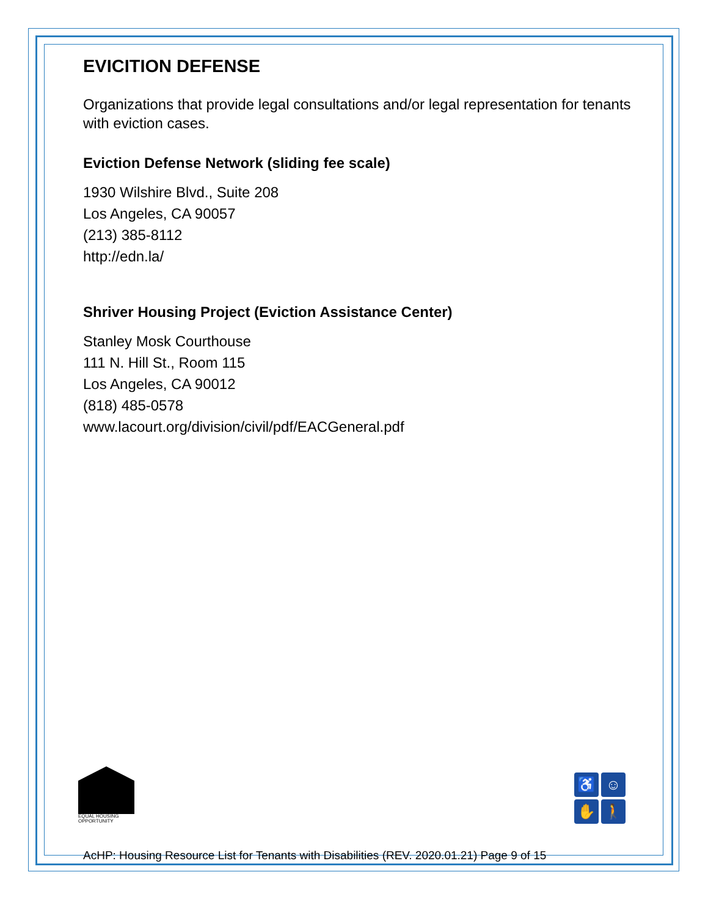EVICITION DEFENSE
Organizations that provide legal consultations and/or legal representation for tenants with eviction cases.
Eviction Defense Network (sliding fee scale)
1930 Wilshire Blvd., Suite 208
Los Angeles, CA 90057
(213) 385-8112
http://edn.la/
Shriver Housing Project (Eviction Assistance Center)
Stanley Mosk Courthouse
111 N. Hill St., Room 115
Los Angeles, CA 90012
(818) 485-0578
www.lacourt.org/division/civil/pdf/EACGeneral.pdf
EQUAL HOUSING OPPORTUNITY
♿
☺
✋
🚶
AcHP: Housing Resource List for Tenants with Disabilities (REV. 2020.01.21) Page 9 of 15